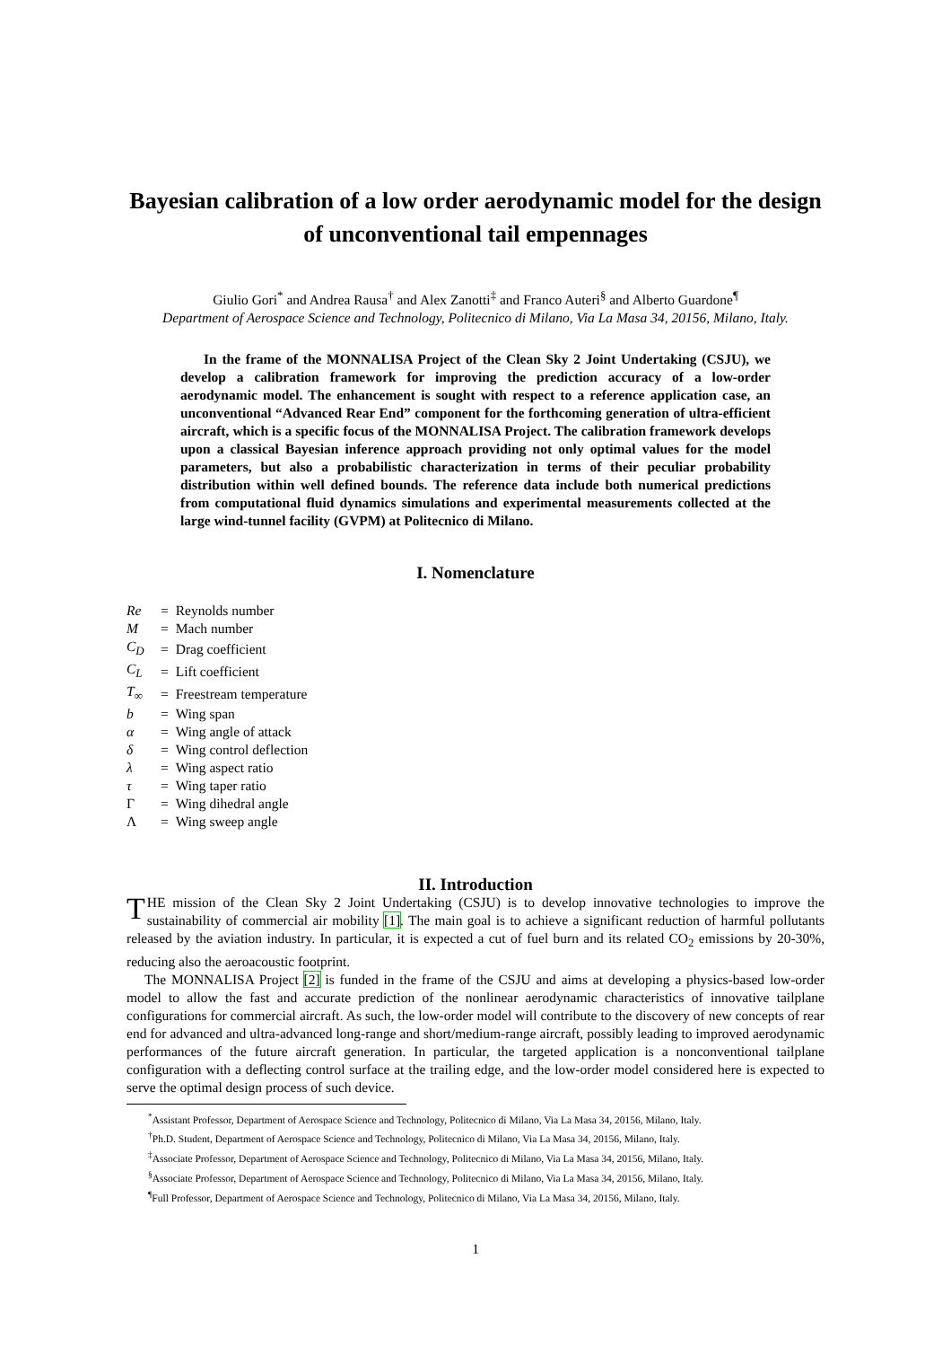Bayesian calibration of a low order aerodynamic model for the design of unconventional tail empennages
Giulio Gori<sup>*</sup> and Andrea Rausa<sup>†</sup> and Alex Zanotti<sup>‡</sup> and Franco Auteri<sup>§</sup> and Alberto Guardone<sup>¶</sup>
Department of Aerospace Science and Technology, Politecnico di Milano, Via La Masa 34, 20156, Milano, Italy.
In the frame of the MONNALISA Project of the Clean Sky 2 Joint Undertaking (CSJU), we develop a calibration framework for improving the prediction accuracy of a low-order aerodynamic model. The enhancement is sought with respect to a reference application case, an unconventional “Advanced Rear End” component for the forthcoming generation of ultra-efficient aircraft, which is a specific focus of the MONNALISA Project. The calibration framework develops upon a classical Bayesian inference approach providing not only optimal values for the model parameters, but also a probabilistic characterization in terms of their peculiar probability distribution within well defined bounds. The reference data include both numerical predictions from computational fluid dynamics simulations and experimental measurements collected at the large wind-tunnel facility (GVPM) at Politecnico di Milano.
I. Nomenclature
| Re | = | Reynolds number |
| M | = | Mach number |
| C<sub>D</sub> | = | Drag coefficient |
| C<sub>L</sub> | = | Lift coefficient |
| T<sub>∞</sub> | = | Freestream temperature |
| b | = | Wing span |
| α | = | Wing angle of attack |
| δ | = | Wing control deflection |
| λ | = | Wing aspect ratio |
| τ | = | Wing taper ratio |
| Γ | = | Wing dihedral angle |
| Λ | = | Wing sweep angle |
II. Introduction
THE mission of the Clean Sky 2 Joint Undertaking (CSJU) is to develop innovative technologies to improve the sustainability of commercial air mobility [1]. The main goal is to achieve a significant reduction of harmful pollutants released by the aviation industry. In particular, it is expected a cut of fuel burn and its related CO<sub>2</sub> emissions by 20-30%, reducing also the aeroacoustic footprint.
The MONNALISA Project [2] is funded in the frame of the CSJU and aims at developing a physics-based low-order model to allow the fast and accurate prediction of the nonlinear aerodynamic characteristics of innovative tailplane configurations for commercial aircraft. As such, the low-order model will contribute to the discovery of new concepts of rear end for advanced and ultra-advanced long-range and short/medium-range aircraft, possibly leading to improved aerodynamic performances of the future aircraft generation. In particular, the targeted application is a nonconventional tailplane configuration with a deflecting control surface at the trailing edge, and the low-order model considered here is expected to serve the optimal design process of such device.
<sup>*</sup> Assistant Professor, Department of Aerospace Science and Technology, Politecnico di Milano, Via La Masa 34, 20156, Milano, Italy.
<sup>†</sup> Ph.D. Student, Department of Aerospace Science and Technology, Politecnico di Milano, Via La Masa 34, 20156, Milano, Italy.
<sup>‡</sup> Associate Professor, Department of Aerospace Science and Technology, Politecnico di Milano, Via La Masa 34, 20156, Milano, Italy.
<sup>§</sup> Associate Professor, Department of Aerospace Science and Technology, Politecnico di Milano, Via La Masa 34, 20156, Milano, Italy.
<sup>¶</sup> Full Professor, Department of Aerospace Science and Technology, Politecnico di Milano, Via La Masa 34, 20156, Milano, Italy.
1